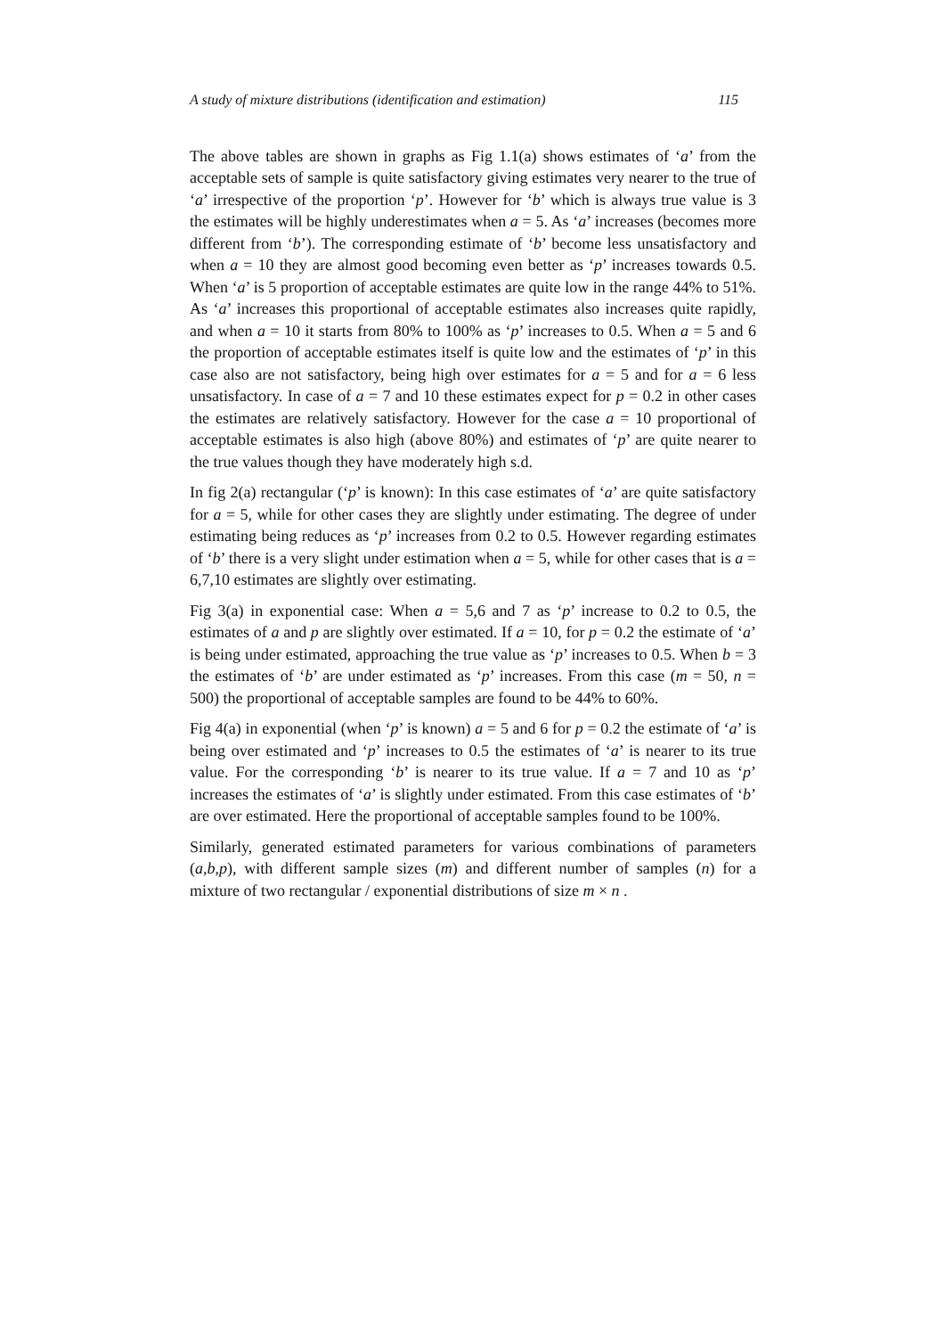A study of mixture distributions (identification and estimation) 115
The above tables are shown in graphs as Fig 1.1(a) shows estimates of ‘a’ from the acceptable sets of sample is quite satisfactory giving estimates very nearer to the true of ‘a’ irrespective of the proportion ‘p’. However for ‘b’ which is always true value is 3 the estimates will be highly underestimates when a = 5. As ‘a’ increases (becomes more different from ‘b’). The corresponding estimate of ‘b’ become less unsatisfactory and when a = 10 they are almost good becoming even better as ‘p’ increases towards 0.5. When ‘a’ is 5 proportion of acceptable estimates are quite low in the range 44% to 51%. As ‘a’ increases this proportional of acceptable estimates also increases quite rapidly, and when a = 10 it starts from 80% to 100% as ‘p’ increases to 0.5. When a = 5 and 6 the proportion of acceptable estimates itself is quite low and the estimates of ‘p’ in this case also are not satisfactory, being high over estimates for a = 5 and for a = 6 less unsatisfactory. In case of a = 7 and 10 these estimates expect for p = 0.2 in other cases the estimates are relatively satisfactory. However for the case a = 10 proportional of acceptable estimates is also high (above 80%) and estimates of ‘p’ are quite nearer to the true values though they have moderately high s.d.
In fig 2(a) rectangular (‘p’ is known): In this case estimates of ‘a’ are quite satisfactory for a = 5, while for other cases they are slightly under estimating. The degree of under estimating being reduces as ‘p’ increases from 0.2 to 0.5. However regarding estimates of ‘b’ there is a very slight under estimation when a = 5, while for other cases that is a = 6,7,10 estimates are slightly over estimating.
Fig 3(a) in exponential case: When a = 5,6 and 7 as ‘p’ increase to 0.2 to 0.5, the estimates of a and p are slightly over estimated. If a = 10, for p = 0.2 the estimate of ‘a’ is being under estimated, approaching the true value as ‘p’ increases to 0.5. When b = 3 the estimates of ‘b’ are under estimated as ‘p’ increases. From this case (m = 50, n = 500) the proportional of acceptable samples are found to be 44% to 60%.
Fig 4(a) in exponential (when ‘p’ is known) a = 5 and 6 for p = 0.2 the estimate of ‘a’ is being over estimated and ‘p’ increases to 0.5 the estimates of ‘a’ is nearer to its true value. For the corresponding ‘b’ is nearer to its true value. If a = 7 and 10 as ‘p’ increases the estimates of ‘a’ is slightly under estimated. From this case estimates of ‘b’ are over estimated. Here the proportional of acceptable samples found to be 100%.
Similarly, generated estimated parameters for various combinations of parameters (a,b,p), with different sample sizes (m) and different number of samples (n) for a mixture of two rectangular / exponential distributions of size m × n .